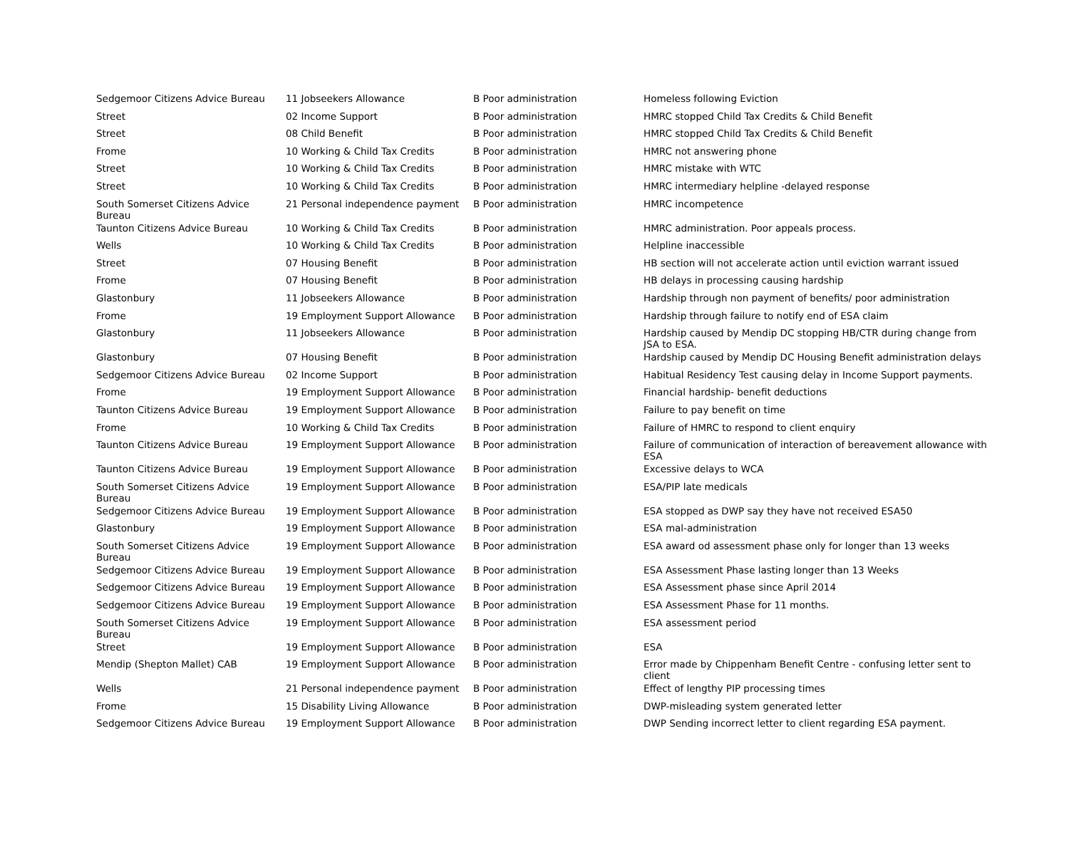| Sedgemoor Citizens Advice Bureau | 11 Jobseekers Allowance | B Poor administration | Homeless following Eviction |
| Street | 02 Income Support | B Poor administration | HMRC stopped Child Tax Credits & Child Benefit |
| Street | 08 Child Benefit | B Poor administration | HMRC stopped Child Tax Credits & Child Benefit |
| Frome | 10 Working & Child Tax Credits | B Poor administration | HMRC not answering phone |
| Street | 10 Working & Child Tax Credits | B Poor administration | HMRC mistake with WTC |
| Street | 10 Working & Child Tax Credits | B Poor administration | HMRC intermediary helpline -delayed response |
| South Somerset Citizens Advice Bureau | 21 Personal independence payment | B Poor administration | HMRC incompetence |
| Taunton Citizens Advice Bureau | 10 Working & Child Tax Credits | B Poor administration | HMRC administration. Poor appeals process. |
| Wells | 10 Working & Child Tax Credits | B Poor administration | Helpline inaccessible |
| Street | 07 Housing Benefit | B Poor administration | HB section will not accelerate action until eviction warrant issued |
| Frome | 07 Housing Benefit | B Poor administration | HB delays in processing causing hardship |
| Glastonbury | 11 Jobseekers Allowance | B Poor administration | Hardship through non payment of benefits/ poor administration |
| Frome | 19 Employment Support Allowance | B Poor administration | Hardship through failure to notify end of ESA claim |
| Glastonbury | 11 Jobseekers Allowance | B Poor administration | Hardship caused by Mendip DC stopping HB/CTR during change from JSA to ESA. |
| Glastonbury | 07 Housing Benefit | B Poor administration | Hardship caused by Mendip DC Housing Benefit administration delays |
| Sedgemoor Citizens Advice Bureau | 02 Income Support | B Poor administration | Habitual Residency Test causing delay in Income Support payments. |
| Frome | 19 Employment Support Allowance | B Poor administration | Financial hardship- benefit deductions |
| Taunton Citizens Advice Bureau | 19 Employment Support Allowance | B Poor administration | Failure to pay benefit on time |
| Frome | 10 Working & Child Tax Credits | B Poor administration | Failure of HMRC to respond to client enquiry |
| Taunton Citizens Advice Bureau | 19 Employment Support Allowance | B Poor administration | Failure of communication of interaction of bereavement allowance with ESA |
| Taunton Citizens Advice Bureau | 19 Employment Support Allowance | B Poor administration | Excessive delays to WCA |
| South Somerset Citizens Advice Bureau | 19 Employment Support Allowance | B Poor administration | ESA/PIP late medicals |
| Sedgemoor Citizens Advice Bureau | 19 Employment Support Allowance | B Poor administration | ESA stopped as DWP say they have not received ESA50 |
| Glastonbury | 19 Employment Support Allowance | B Poor administration | ESA mal-administration |
| South Somerset Citizens Advice Bureau | 19 Employment Support Allowance | B Poor administration | ESA award od assessment phase only for longer than 13 weeks |
| Sedgemoor Citizens Advice Bureau | 19 Employment Support Allowance | B Poor administration | ESA Assessment Phase lasting longer than 13 Weeks |
| Sedgemoor Citizens Advice Bureau | 19 Employment Support Allowance | B Poor administration | ESA Assessment phase since April 2014 |
| Sedgemoor Citizens Advice Bureau | 19 Employment Support Allowance | B Poor administration | ESA Assessment Phase for 11 months. |
| South Somerset Citizens Advice Bureau | 19 Employment Support Allowance | B Poor administration | ESA assessment period |
| Street | 19 Employment Support Allowance | B Poor administration | ESA |
| Mendip (Shepton Mallet) CAB | 19 Employment Support Allowance | B Poor administration | Error made by Chippenham Benefit Centre - confusing letter sent to client |
| Wells | 21 Personal independence payment | B Poor administration | Effect of lengthy PIP processing times |
| Frome | 15 Disability Living Allowance | B Poor administration | DWP-misleading system generated letter |
| Sedgemoor Citizens Advice Bureau | 19 Employment Support Allowance | B Poor administration | DWP Sending incorrect letter to client regarding ESA payment. |